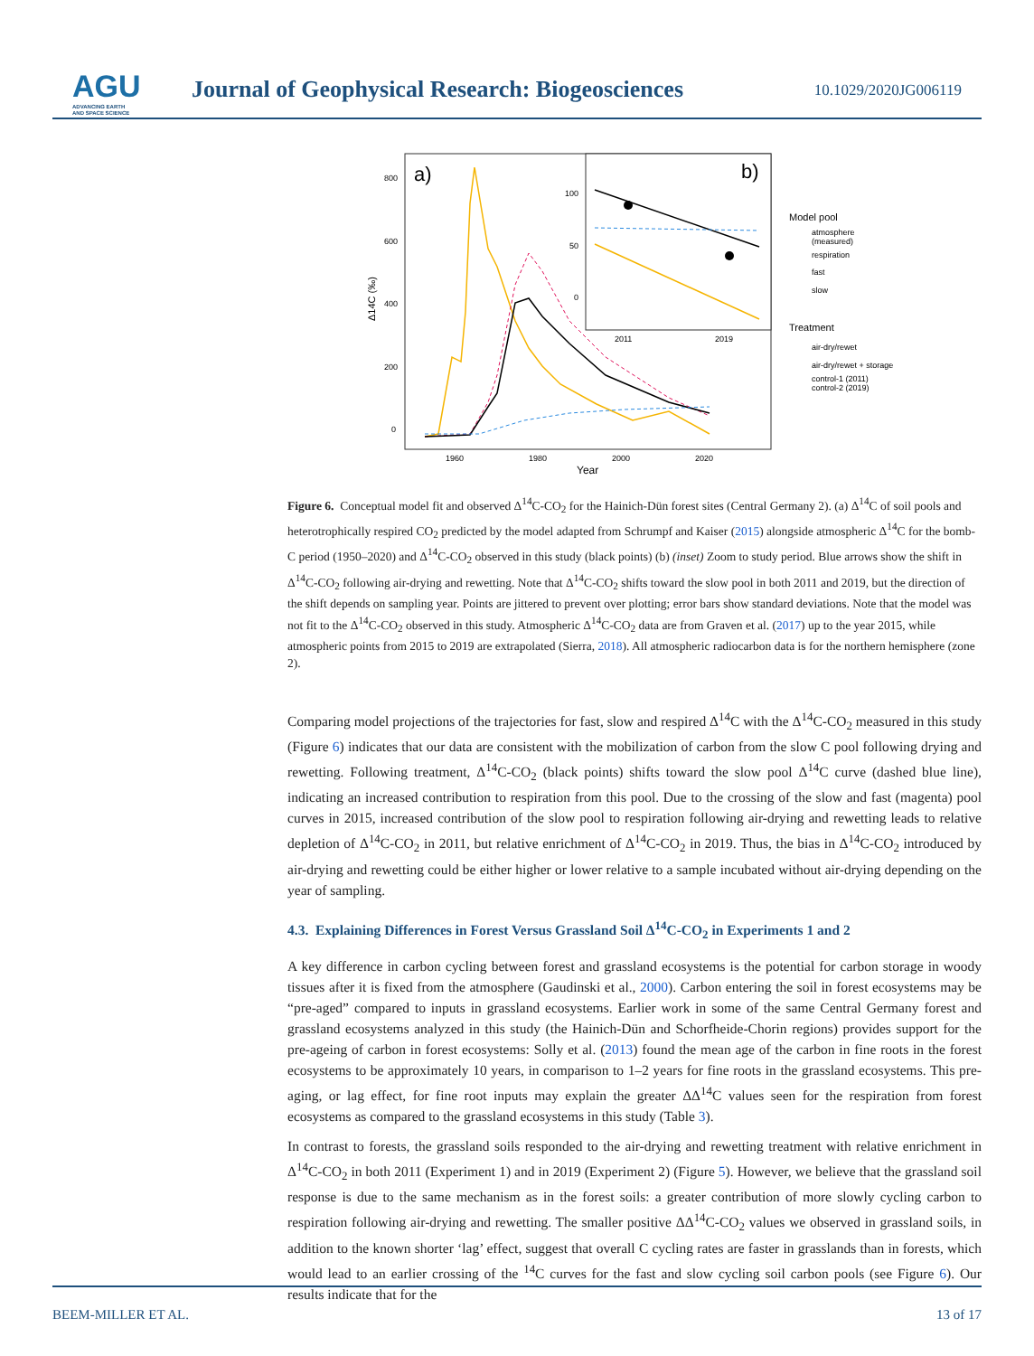AGU
ADVANCING EARTH
AND SPACE SCIENCE
Journal of Geophysical Research: Biogeosciences
10.1029/2020JG006119
a)
800
600
400
200
0
1960
1980
2000
2020
Year
Δ14C (‰)
b)
100
50
0
2011
2019
Model pool
atmosphere
(measured)
respiration
fast
slow
Treatment
air-dry/rewet
air-dry/rewet + storage
control-1 (2011)
control-2 (2019)
Figure 6. Conceptual model fit and observed Δ<sup>14</sup>C-CO<sub>2</sub> for the Hainich-Dün forest sites (Central Germany 2). (a) Δ<sup>14</sup>C of soil pools and heterotrophically respired CO<sub>2</sub> predicted by the model adapted from Schrumpf and Kaiser (2015) alongside atmospheric Δ<sup>14</sup>C for the bomb-C period (1950–2020) and Δ<sup>14</sup>C-CO<sub>2</sub> observed in this study (black points) (b) (inset) Zoom to study period. Blue arrows show the shift in Δ<sup>14</sup>C-CO<sub>2</sub> following air-drying and rewetting. Note that Δ<sup>14</sup>C-CO<sub>2</sub> shifts toward the slow pool in both 2011 and 2019, but the direction of the shift depends on sampling year. Points are jittered to prevent over plotting; error bars show standard deviations. Note that the model was not fit to the Δ<sup>14</sup>C-CO<sub>2</sub> observed in this study. Atmospheric Δ<sup>14</sup>C-CO<sub>2</sub> data are from Graven et al. (2017) up to the year 2015, while atmospheric points from 2015 to 2019 are extrapolated (Sierra, 2018). All atmospheric radiocarbon data is for the northern hemisphere (zone 2).
Comparing model projections of the trajectories for fast, slow and respired Δ<sup>14</sup>C with the Δ<sup>14</sup>C-CO<sub>2</sub> measured in this study (Figure 6) indicates that our data are consistent with the mobilization of carbon from the slow C pool following drying and rewetting. Following treatment, Δ<sup>14</sup>C-CO<sub>2</sub> (black points) shifts toward the slow pool Δ<sup>14</sup>C curve (dashed blue line), indicating an increased contribution to respiration from this pool. Due to the crossing of the slow and fast (magenta) pool curves in 2015, increased contribution of the slow pool to respiration following air-drying and rewetting leads to relative depletion of Δ<sup>14</sup>C-CO<sub>2</sub> in 2011, but relative enrichment of Δ<sup>14</sup>C-CO<sub>2</sub> in 2019. Thus, the bias in Δ<sup>14</sup>C-CO<sub>2</sub> introduced by air-drying and rewetting could be either higher or lower relative to a sample incubated without air-drying depending on the year of sampling.
4.3. Explaining Differences in Forest Versus Grassland Soil Δ<sup>14</sup>C-CO<sub>2</sub> in Experiments 1 and 2
A key difference in carbon cycling between forest and grassland ecosystems is the potential for carbon storage in woody tissues after it is fixed from the atmosphere (Gaudinski et al., 2000). Carbon entering the soil in forest ecosystems may be “pre-aged” compared to inputs in grassland ecosystems. Earlier work in some of the same Central Germany forest and grassland ecosystems analyzed in this study (the Hainich-Dün and Schorfheide-Chorin regions) provides support for the pre-ageing of carbon in forest ecosystems: Solly et al. (2013) found the mean age of the carbon in fine roots in the forest ecosystems to be approximately 10 years, in comparison to 1–2 years for fine roots in the grassland ecosystems. This pre-aging, or lag effect, for fine root inputs may explain the greater ΔΔ<sup>14</sup>C values seen for the respiration from forest ecosystems as compared to the grassland ecosystems in this study (Table 3).
In contrast to forests, the grassland soils responded to the air-drying and rewetting treatment with relative enrichment in Δ<sup>14</sup>C-CO<sub>2</sub> in both 2011 (Experiment 1) and in 2019 (Experiment 2) (Figure 5). However, we believe that the grassland soil response is due to the same mechanism as in the forest soils: a greater contribution of more slowly cycling carbon to respiration following air-drying and rewetting. The smaller positive ΔΔ<sup>14</sup>C-CO<sub>2</sub> values we observed in grassland soils, in addition to the known shorter ‘lag’ effect, suggest that overall C cycling rates are faster in grasslands than in forests, which would lead to an earlier crossing of the <sup>14</sup>C curves for the fast and slow cycling soil carbon pools (see Figure 6). Our results indicate that for the
BEEM-MILLER ET AL. 13 of 17